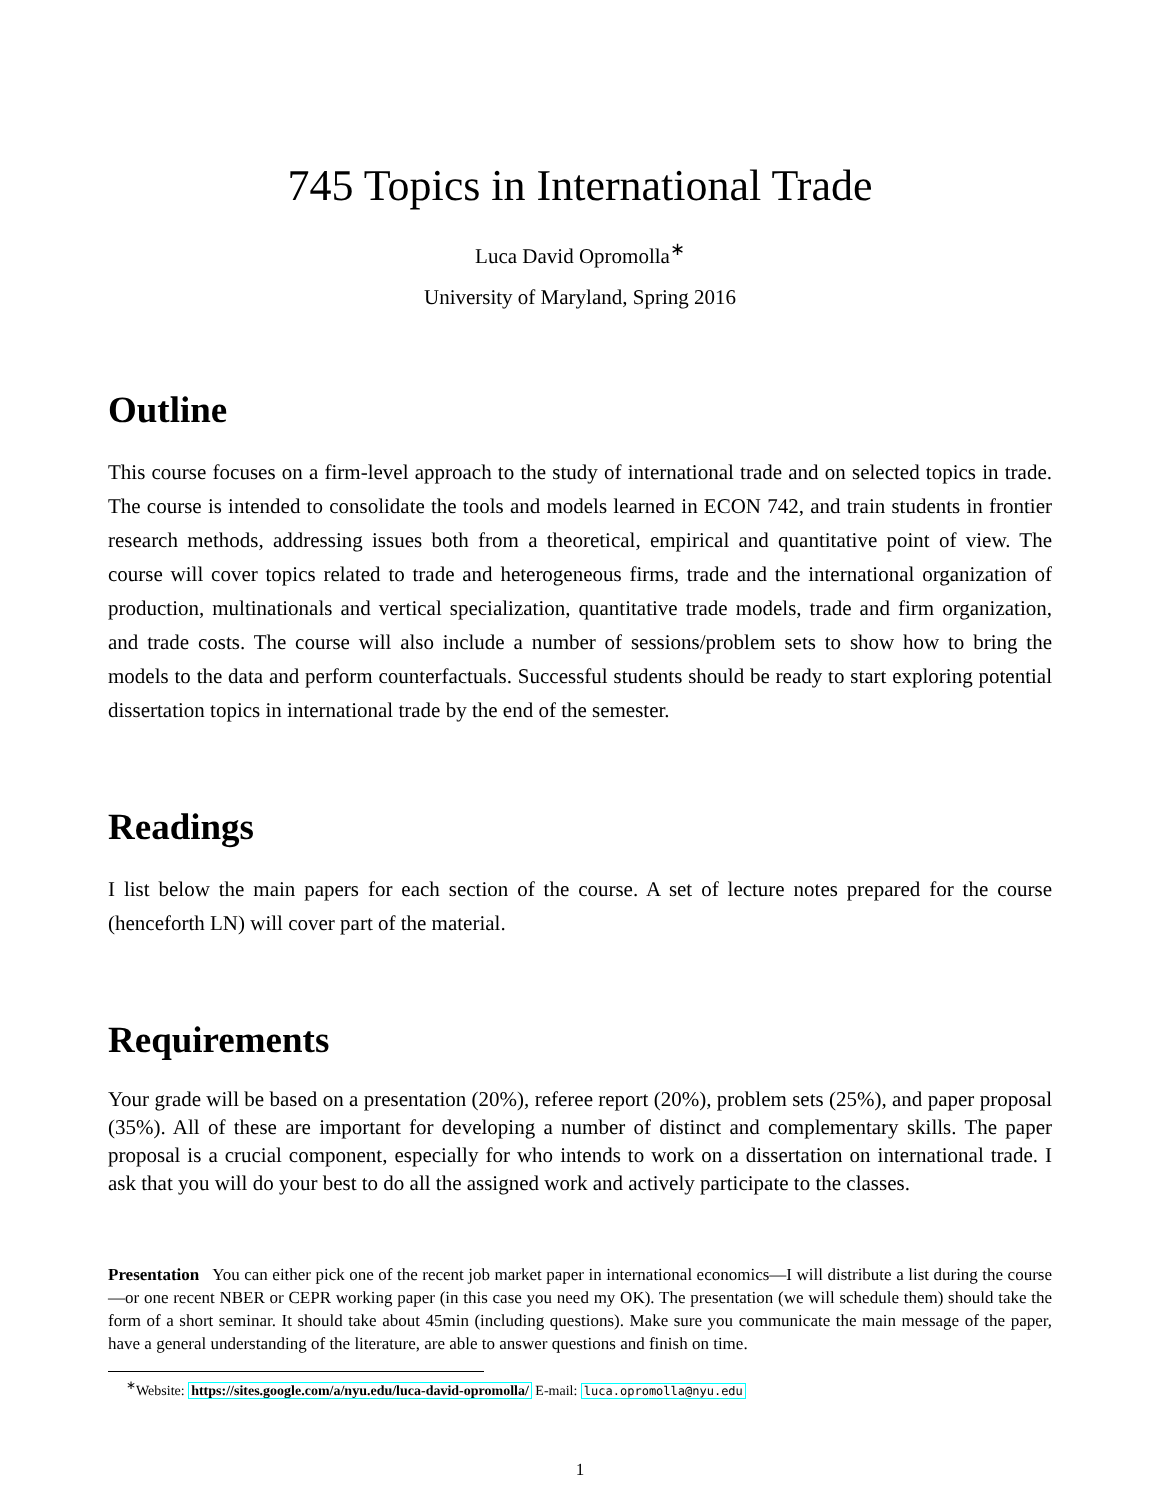745 Topics in International Trade
Luca David Opromolla<sup>∗</sup>
University of Maryland, Spring 2016
Outline
This course focuses on a firm-level approach to the study of international trade and on selected topics in trade. The course is intended to consolidate the tools and models learned in ECON 742, and train students in frontier research methods, addressing issues both from a theoretical, empirical and quantitative point of view. The course will cover topics related to trade and heterogeneous firms, trade and the international organization of production, multinationals and vertical specialization, quantitative trade models, trade and firm organization, and trade costs. The course will also include a number of sessions/problem sets to show how to bring the models to the data and perform counterfactuals. Successful students should be ready to start exploring potential dissertation topics in international trade by the end of the semester.
Readings
I list below the main papers for each section of the course. A set of lecture notes prepared for the course (henceforth LN) will cover part of the material.
Requirements
Your grade will be based on a presentation (20%), referee report (20%), problem sets (25%), and paper proposal (35%). All of these are important for developing a number of distinct and complementary skills. The paper proposal is a crucial component, especially for who intends to work on a dissertation on international trade. I ask that you will do your best to do all the assigned work and actively participate to the classes.
Presentation You can either pick one of the recent job market paper in international economics—I will distribute a list during the course—or one recent NBER or CEPR working paper (in this case you need my OK). The presentation (we will schedule them) should take the form of a short seminar. It should take about 45min (including questions). Make sure you communicate the main message of the paper, have a general understanding of the literature, are able to answer questions and finish on time.
<sup>∗</sup>Website: https://sites.google.com/a/nyu.edu/luca-david-opromolla/ E-mail: luca.opromolla@nyu.edu
1